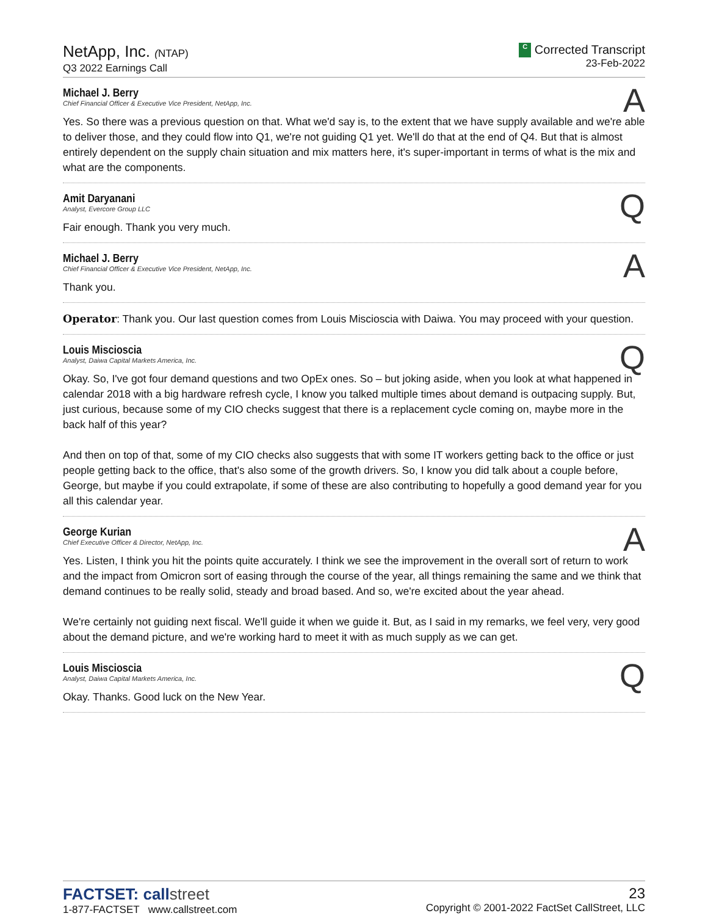NetApp, Inc. (NTAP)
Q3 2022 Earnings Call
C Corrected Transcript
23-Feb-2022
Michael J. Berry
Chief Financial Officer & Executive Vice President, NetApp, Inc.
A
Yes. So there was a previous question on that. What we'd say is, to the extent that we have supply available and we're able to deliver those, and they could flow into Q1, we're not guiding Q1 yet. We'll do that at the end of Q4. But that is almost entirely dependent on the supply chain situation and mix matters here, it's super-important in terms of what is the mix and what are the components.
Amit Daryanani
Analyst, Evercore Group LLC
Q
Fair enough. Thank you very much.
Michael J. Berry
Chief Financial Officer & Executive Vice President, NetApp, Inc.
A
Thank you.
Operator: Thank you. Our last question comes from Louis Miscioscia with Daiwa. You may proceed with your question.
Louis Miscioscia
Analyst, Daiwa Capital Markets America, Inc.
Q
Okay. So, I've got four demand questions and two OpEx ones. So – but joking aside, when you look at what happened in calendar 2018 with a big hardware refresh cycle, I know you talked multiple times about demand is outpacing supply. But, just curious, because some of my CIO checks suggest that there is a replacement cycle coming on, maybe more in the back half of this year?
And then on top of that, some of my CIO checks also suggests that with some IT workers getting back to the office or just people getting back to the office, that's also some of the growth drivers. So, I know you did talk about a couple before, George, but maybe if you could extrapolate, if some of these are also contributing to hopefully a good demand year for you all this calendar year.
George Kurian
Chief Executive Officer & Director, NetApp, Inc.
A
Yes. Listen, I think you hit the points quite accurately. I think we see the improvement in the overall sort of return to work and the impact from Omicron sort of easing through the course of the year, all things remaining the same and we think that demand continues to be really solid, steady and broad based. And so, we're excited about the year ahead.
We're certainly not guiding next fiscal. We'll guide it when we guide it. But, as I said in my remarks, we feel very, very good about the demand picture, and we're working hard to meet it with as much supply as we can get.
Louis Miscioscia
Analyst, Daiwa Capital Markets America, Inc.
Q
Okay. Thanks. Good luck on the New Year.
FACTSET: callstreet
1-877-FACTSET www.callstreet.com
23
Copyright © 2001-2022 FactSet CallStreet, LLC